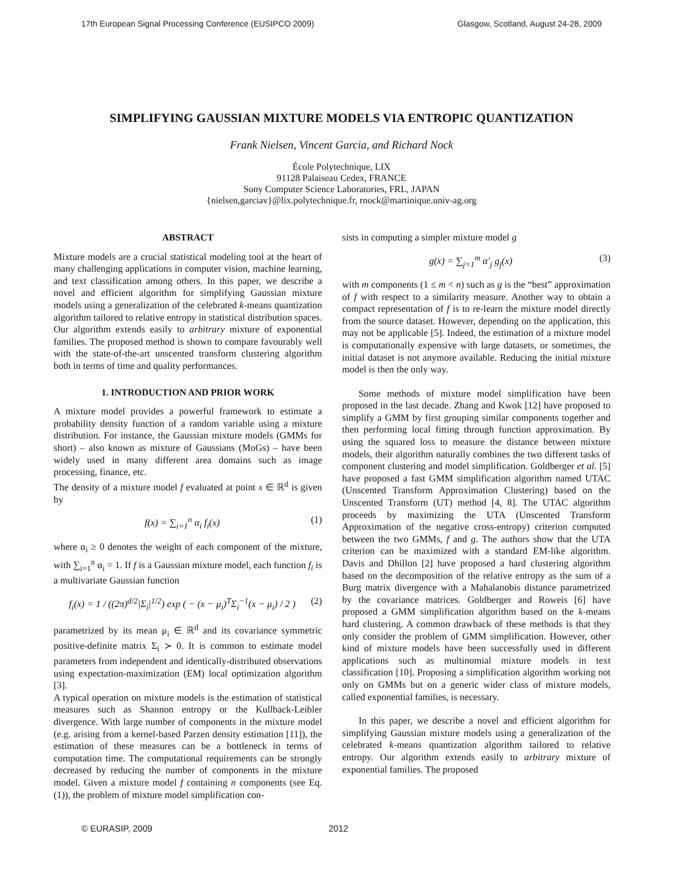17th European Signal Processing Conference (EUSIPCO 2009) Glasgow, Scotland, August 24-28, 2009
SIMPLIFYING GAUSSIAN MIXTURE MODELS VIA ENTROPIC QUANTIZATION
Frank Nielsen, Vincent Garcia, and Richard Nock
École Polytechnique, LIX
91128 Palaiseau Cedex, FRANCE
Sony Computer Science Laboratories, FRL, JAPAN
{nielsen,garciav}@lix.polytechnique.fr, rnock@martinique.univ-ag.org
ABSTRACT
Mixture models are a crucial statistical modeling tool at the heart of many challenging applications in computer vision, machine learning, and text classification among others. In this paper, we describe a novel and efficient algorithm for simplifying Gaussian mixture models using a generalization of the celebrated k-means quantization algorithm tailored to relative entropy in statistical distribution spaces. Our algorithm extends easily to arbitrary mixture of exponential families. The proposed method is shown to compare favourably well with the state-of-the-art unscented transform clustering algorithm both in terms of time and quality performances.
1. INTRODUCTION AND PRIOR WORK
A mixture model provides a powerful framework to estimate a probability density function of a random variable using a mixture distribution. For instance, the Gaussian mixture models (GMMs for short) – also known as mixture of Gaussians (MoGs) – have been widely used in many different area domains such as image processing, finance, etc.
The density of a mixture model f evaluated at point x ∈ ℝ<sup>d</sup> is given by
f(x) = ∑<sub>i=1</sub><sup>n</sup> α<sub>i</sub> f<sub>i</sub>(x) (1)
where α<sub>i</sub> ≥ 0 denotes the weight of each component of the mixture, with ∑<sub>i=1</sub><sup>n</sup> α<sub>i</sub> = 1. If f is a Gaussian mixture model, each function f<sub>i</sub> is a multivariate Gaussian function
f<sub>i</sub>(x) = 1 / ((2π)<sup>d/2</sup>|Σ<sub>i</sub>|<sup>1/2</sup>) exp ( − (x − μ<sub>i</sub>)<sup>T</sup>Σ<sub>i</sub><sup>−1</sup>(x − μ<sub>i</sub>) / 2 ) (2)
parametrized by its mean μ<sub>i</sub> ∈ ℝ<sup>d</sup> and its covariance symmetric positive-definite matrix Σ<sub>i</sub> ≻ 0. It is common to estimate model parameters from independent and identically-distributed observations using expectation-maximization (EM) local optimization algorithm [3].
A typical operation on mixture models is the estimation of statistical measures such as Shannon entropy or the Kullback-Leibler divergence. With large number of components in the mixture model (e.g. arising from a kernel-based Parzen density estimation [11]), the estimation of these measures can be a bottleneck in terms of computation time. The computational requirements can be strongly decreased by reducing the number of components in the mixture model. Given a mixture model f containing n components (see Eq. (1)), the problem of mixture model simplification con-
sists in computing a simpler mixture model g
g(x) = ∑<sub>j=1</sub><sup>m</sup> α′<sub>j</sub> g<sub>j</sub>(x) (3)
with m components (1 ≤ m < n) such as g is the “best” approximation of f with respect to a similarity measure. Another way to obtain a compact representation of f is to re-learn the mixture model directly from the source dataset. However, depending on the application, this may not be applicable [5]. Indeed, the estimation of a mixture model is computationally expensive with large datasets, or sometimes, the initial dataset is not anymore available. Reducing the initial mixture model is then the only way.
Some methods of mixture model simplification have been proposed in the last decade. Zhang and Kwok [12] have proposed to simplify a GMM by first grouping similar components together and then performing local fitting through function approximation. By using the squared loss to measure the distance between mixture models, their algorithm naturally combines the two different tasks of component clustering and model simplification. Goldberger et al. [5] have proposed a fast GMM simplification algorithm named UTAC (Unscented Transform Approximation Clustering) based on the Unscented Transform (UT) method [4, 8]. The UTAC algorithm proceeds by maximizing the UTA (Unscented Transform Approximation of the negative cross-entropy) criterion computed between the two GMMs, f and g. The authors show that the UTA criterion can be maximized with a standard EM-like algorithm. Davis and Dhillon [2] have proposed a hard clustering algorithm based on the decomposition of the relative entropy as the sum of a Burg matrix divergence with a Mahalanobis distance parametrized by the covariance matrices. Goldberger and Roweis [6] have proposed a GMM simplification algorithm based on the k-means hard clustering. A common drawback of these methods is that they only consider the problem of GMM simplification. However, other kind of mixture models have been successfully used in different applications such as multinomial mixture models in text classification [10]. Proposing a simplification algorithm working not only on GMMs but on a generic wider class of mixture models, called exponential families, is necessary.
In this paper, we describe a novel and efficient algorithm for simplifying Gaussian mixture models using a generalization of the celebrated k-means quantization algorithm tailored to relative entropy. Our algorithm extends easily to arbitrary mixture of exponential families. The proposed
© EURASIP, 2009 2012